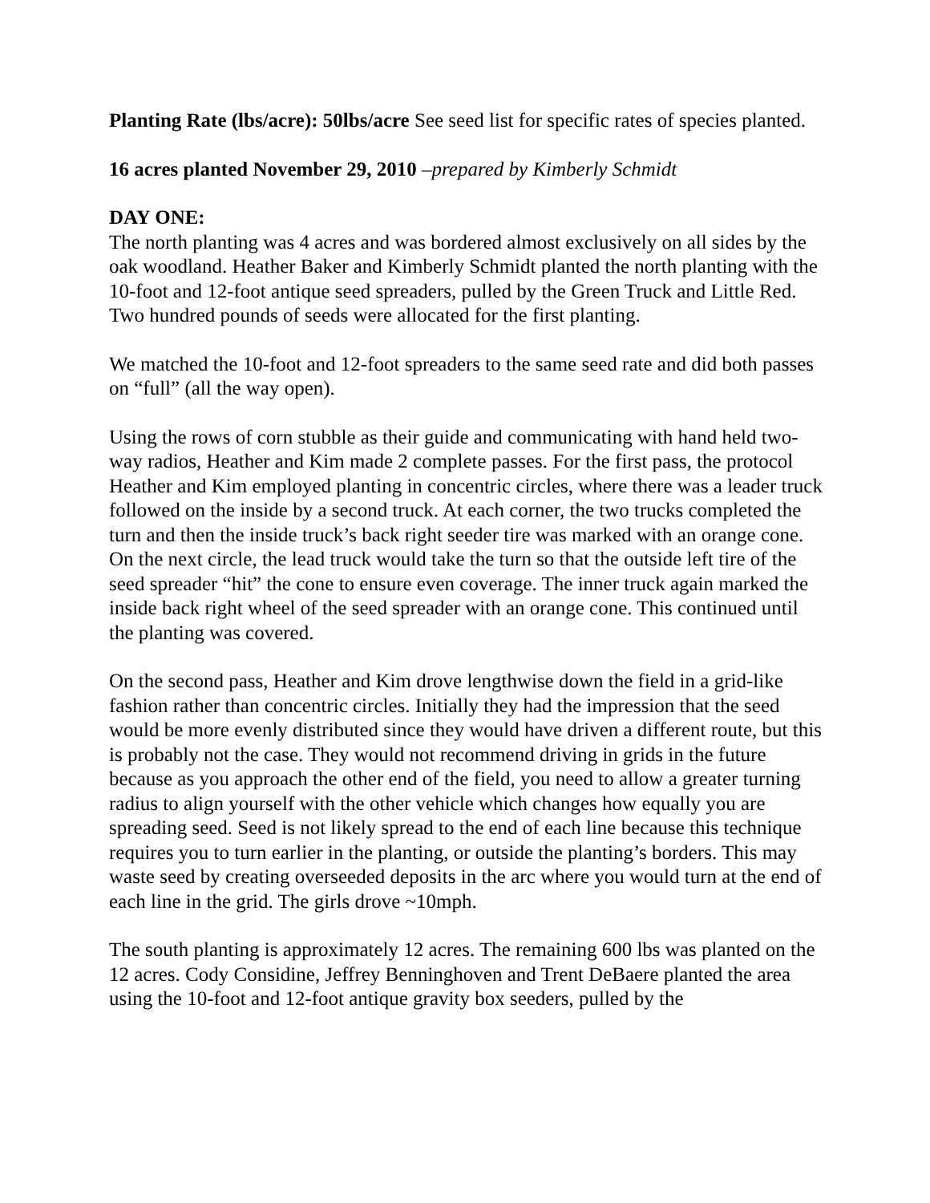Planting Rate (lbs/acre): 50lbs/acre See seed list for specific rates of species planted.
16 acres planted November 29, 2010 –prepared by Kimberly Schmidt
DAY ONE:
The north planting was 4 acres and was bordered almost exclusively on all sides by the oak woodland. Heather Baker and Kimberly Schmidt planted the north planting with the 10-foot and 12-foot antique seed spreaders, pulled by the Green Truck and Little Red. Two hundred pounds of seeds were allocated for the first planting.
We matched the 10-foot and 12-foot spreaders to the same seed rate and did both passes on “full” (all the way open).
Using the rows of corn stubble as their guide and communicating with hand held two-way radios, Heather and Kim made 2 complete passes. For the first pass, the protocol Heather and Kim employed planting in concentric circles, where there was a leader truck followed on the inside by a second truck. At each corner, the two trucks completed the turn and then the inside truck’s back right seeder tire was marked with an orange cone. On the next circle, the lead truck would take the turn so that the outside left tire of the seed spreader “hit” the cone to ensure even coverage. The inner truck again marked the inside back right wheel of the seed spreader with an orange cone. This continued until the planting was covered.
On the second pass, Heather and Kim drove lengthwise down the field in a grid-like fashion rather than concentric circles. Initially they had the impression that the seed would be more evenly distributed since they would have driven a different route, but this is probably not the case. They would not recommend driving in grids in the future because as you approach the other end of the field, you need to allow a greater turning radius to align yourself with the other vehicle which changes how equally you are spreading seed. Seed is not likely spread to the end of each line because this technique requires you to turn earlier in the planting, or outside the planting’s borders. This may waste seed by creating overseeded deposits in the arc where you would turn at the end of each line in the grid. The girls drove ~10mph.
The south planting is approximately 12 acres. The remaining 600 lbs was planted on the 12 acres. Cody Considine, Jeffrey Benninghoven and Trent DeBaere planted the area using the 10-foot and 12-foot antique gravity box seeders, pulled by the